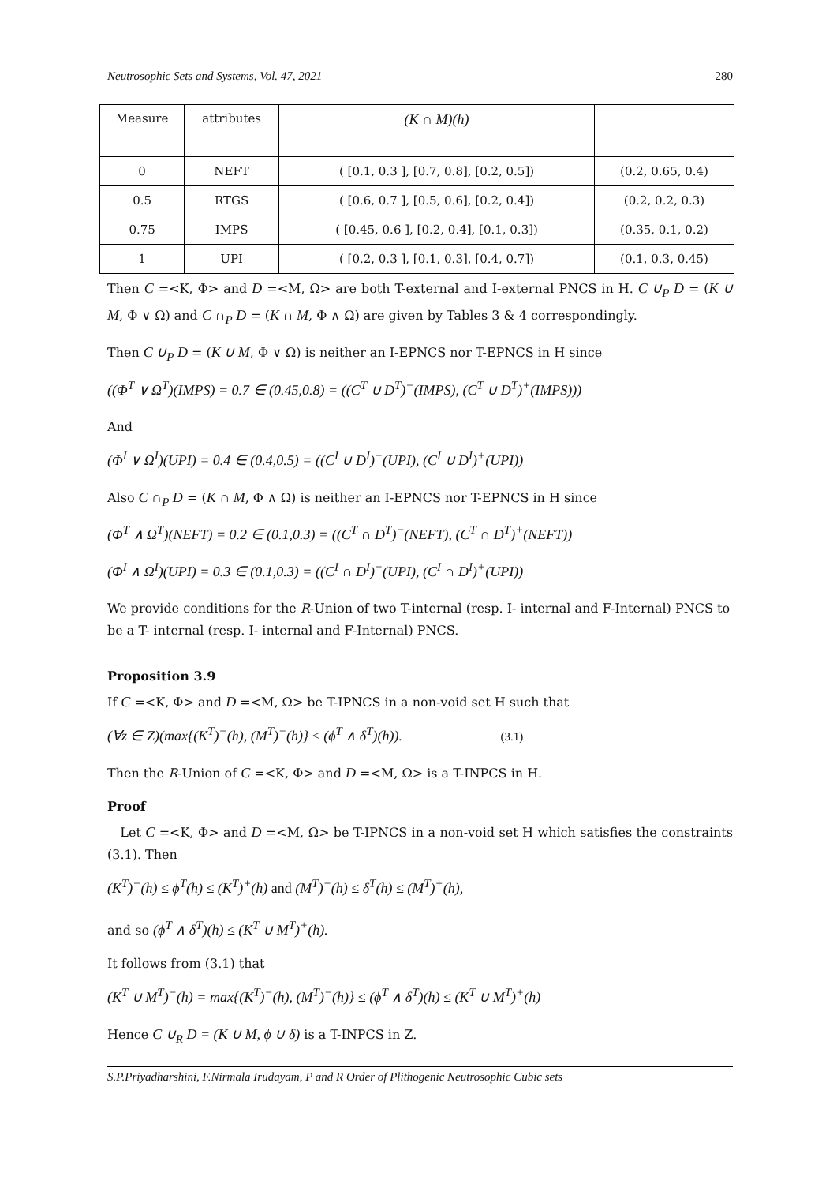Neutrosophic Sets and Systems, Vol. 47, 2021 280
| Measure | attributes | (K ∩ M)(h) | |
| --- | --- | --- | --- |
| 0 | NEFT | ( [0.1, 0.3 ], [0.7, 0.8], [0.2, 0.5]) | (0.2, 0.65, 0.4) |
| 0.5 | RTGS | ( [0.6, 0.7 ], [0.5, 0.6], [0.2, 0.4]) | (0.2, 0.2, 0.3) |
| 0.75 | IMPS | ( [0.45, 0.6 ], [0.2, 0.4], [0.1, 0.3]) | (0.35, 0.1, 0.2) |
| 1 | UPI | ( [0.2, 0.3 ], [0.1, 0.3], [0.4, 0.7]) | (0.1, 0.3, 0.45) |
Then C =<K, Φ> and D =<M, Ω> are both T-external and I-external PNCS in H. C ∪<sub>P</sub> D = (K ∪ M, Φ ∨ Ω) and C ∩<sub>P</sub> D = (K ∩ M, Φ ∧ Ω) are given by Tables 3 & 4 correspondingly.
Then C ∪<sub>P</sub> D = (K ∪ M, Φ ∨ Ω) is neither an I-EPNCS nor T-EPNCS in H since
((Φ<sup>T</sup> ∨ Ω<sup>T</sup>)(IMPS) = 0.7 ∈ (0.45,0.8) = ((C<sup>T</sup> ∪ D<sup>T</sup>)<sup>−</sup>(IMPS), (C<sup>T</sup> ∪ D<sup>T</sup>)<sup>+</sup>(IMPS)))
And
(Φ<sup>I</sup> ∨ Ω<sup>I</sup>)(UPI) = 0.4 ∈ (0.4,0.5) = ((C<sup>I</sup> ∪ D<sup>I</sup>)<sup>−</sup>(UPI), (C<sup>I</sup> ∪ D<sup>I</sup>)<sup>+</sup>(UPI))
Also C ∩<sub>P</sub> D = (K ∩ M, Φ ∧ Ω) is neither an I-EPNCS nor T-EPNCS in H since
(Φ<sup>T</sup> ∧ Ω<sup>T</sup>)(NEFT) = 0.2 ∈ (0.1,0.3) = ((C<sup>T</sup> ∩ D<sup>T</sup>)<sup>−</sup>(NEFT), (C<sup>T</sup> ∩ D<sup>T</sup>)<sup>+</sup>(NEFT))
(Φ<sup>I</sup> ∧ Ω<sup>I</sup>)(UPI) = 0.3 ∈ (0.1,0.3) = ((C<sup>I</sup> ∩ D<sup>I</sup>)<sup>−</sup>(UPI), (C<sup>I</sup> ∩ D<sup>I</sup>)<sup>+</sup>(UPI))
We provide conditions for the R-Union of two T-internal (resp. I- internal and F-Internal) PNCS to be a T- internal (resp. I- internal and F-Internal) PNCS.
Proposition 3.9
If C =<K, Φ> and D =<M, Ω> be T-IPNCS in a non-void set H such that
(∀z ∈ Z)(max{(K<sup>T</sup>)<sup>−</sup>(h), (M<sup>T</sup>)<sup>−</sup>(h)} ≤ (ϕ<sup>T</sup> ∧ δ<sup>T</sup>)(h)). (3.1)
Then the R-Union of C =<K, Φ> and D =<M, Ω> is a T-INPCS in H.
Proof
Let C =<K, Φ> and D =<M, Ω> be T-IPNCS in a non-void set H which satisfies the constraints (3.1). Then
(K<sup>T</sup>)<sup>−</sup>(h) ≤ ϕ<sup>T</sup>(h) ≤ (K<sup>T</sup>)<sup>+</sup>(h) and (M<sup>T</sup>)<sup>−</sup>(h) ≤ δ<sup>T</sup>(h) ≤ (M<sup>T</sup>)<sup>+</sup>(h),
and so (ϕ<sup>T</sup> ∧ δ<sup>T</sup>)(h) ≤ (K<sup>T</sup> ∪ M<sup>T</sup>)<sup>+</sup>(h).
It follows from (3.1) that
(K<sup>T</sup> ∪ M<sup>T</sup>)<sup>−</sup>(h) = max{(K<sup>T</sup>)<sup>−</sup>(h), (M<sup>T</sup>)<sup>−</sup>(h)} ≤ (ϕ<sup>T</sup> ∧ δ<sup>T</sup>)(h) ≤ (K<sup>T</sup> ∪ M<sup>T</sup>)<sup>+</sup>(h)
Hence C ∪<sub>R</sub> D = (K ∪ M, ϕ ∪ δ) is a T-INPCS in Z.
S.P.Priyadharshini, F.Nirmala Irudayam, P and R Order of Plithogenic Neutrosophic Cubic sets